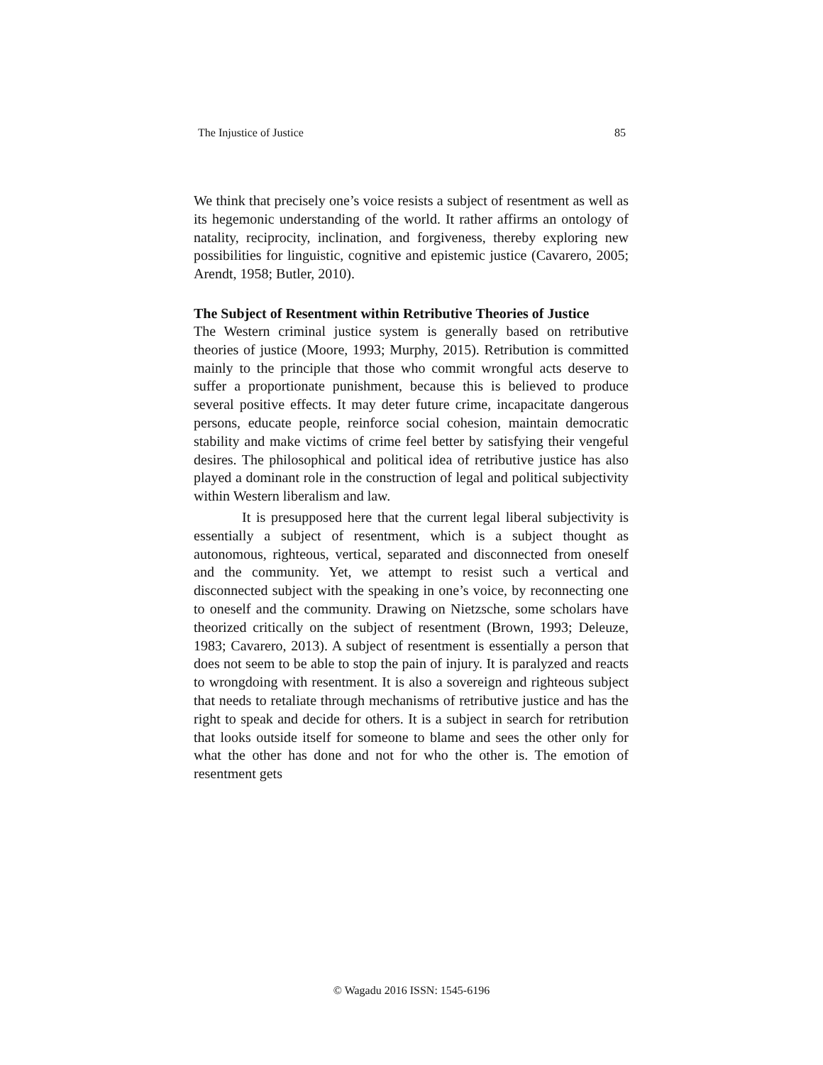The Injustice of Justice 85
We think that precisely one’s voice resists a subject of resentment as well as its hegemonic understanding of the world. It rather affirms an ontology of natality, reciprocity, inclination, and forgiveness, thereby exploring new possibilities for linguistic, cognitive and epistemic justice (Cavarero, 2005; Arendt, 1958; Butler, 2010).
The Subject of Resentment within Retributive Theories of Justice
The Western criminal justice system is generally based on retributive theories of justice (Moore, 1993; Murphy, 2015). Retribution is committed mainly to the principle that those who commit wrongful acts deserve to suffer a proportionate punishment, because this is believed to produce several positive effects. It may deter future crime, incapacitate dangerous persons, educate people, reinforce social cohesion, maintain democratic stability and make victims of crime feel better by satisfying their vengeful desires. The philosophical and political idea of retributive justice has also played a dominant role in the construction of legal and political subjectivity within Western liberalism and law.
It is presupposed here that the current legal liberal subjectivity is essentially a subject of resentment, which is a subject thought as autonomous, righteous, vertical, separated and disconnected from oneself and the community. Yet, we attempt to resist such a vertical and disconnected subject with the speaking in one’s voice, by reconnecting one to oneself and the community. Drawing on Nietzsche, some scholars have theorized critically on the subject of resentment (Brown, 1993; Deleuze, 1983; Cavarero, 2013). A subject of resentment is essentially a person that does not seem to be able to stop the pain of injury. It is paralyzed and reacts to wrongdoing with resentment. It is also a sovereign and righteous subject that needs to retaliate through mechanisms of retributive justice and has the right to speak and decide for others. It is a subject in search for retribution that looks outside itself for someone to blame and sees the other only for what the other has done and not for who the other is. The emotion of resentment gets
© Wagadu 2016 ISSN: 1545-6196